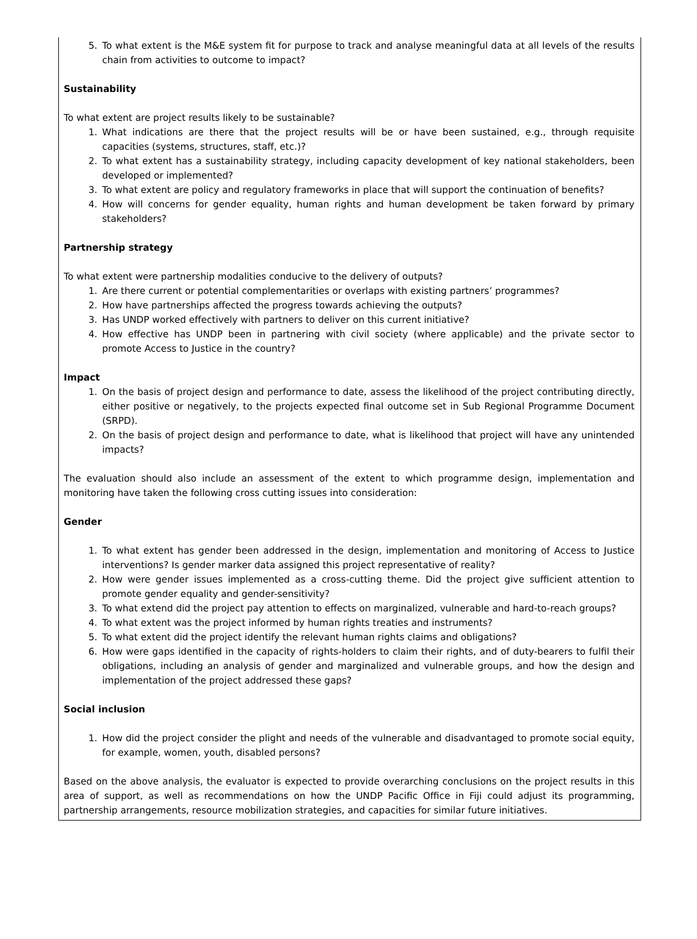5. To what extent is the M&E system fit for purpose to track and analyse meaningful data at all levels of the results chain from activities to outcome to impact?
Sustainability
To what extent are project results likely to be sustainable?
1. What indications are there that the project results will be or have been sustained, e.g., through requisite capacities (systems, structures, staff, etc.)?
2. To what extent has a sustainability strategy, including capacity development of key national stakeholders, been developed or implemented?
3. To what extent are policy and regulatory frameworks in place that will support the continuation of benefits?
4. How will concerns for gender equality, human rights and human development be taken forward by primary stakeholders?
Partnership strategy
To what extent were partnership modalities conducive to the delivery of outputs?
1. Are there current or potential complementarities or overlaps with existing partners’ programmes?
2. How have partnerships affected the progress towards achieving the outputs?
3. Has UNDP worked effectively with partners to deliver on this current initiative?
4. How effective has UNDP been in partnering with civil society (where applicable) and the private sector to promote Access to Justice in the country?
Impact
1. On the basis of project design and performance to date, assess the likelihood of the project contributing directly, either positive or negatively, to the projects expected final outcome set in Sub Regional Programme Document (SRPD).
2. On the basis of project design and performance to date, what is likelihood that project will have any unintended impacts?
The evaluation should also include an assessment of the extent to which programme design, implementation and monitoring have taken the following cross cutting issues into consideration:
Gender
1. To what extent has gender been addressed in the design, implementation and monitoring of Access to Justice interventions? Is gender marker data assigned this project representative of reality?
2. How were gender issues implemented as a cross-cutting theme. Did the project give sufficient attention to promote gender equality and gender-sensitivity?
3. To what extend did the project pay attention to effects on marginalized, vulnerable and hard-to-reach groups?
4. To what extent was the project informed by human rights treaties and instruments?
5. To what extent did the project identify the relevant human rights claims and obligations?
6. How were gaps identified in the capacity of rights-holders to claim their rights, and of duty-bearers to fulfil their obligations, including an analysis of gender and marginalized and vulnerable groups, and how the design and implementation of the project addressed these gaps?
Social inclusion
1. How did the project consider the plight and needs of the vulnerable and disadvantaged to promote social equity, for example, women, youth, disabled persons?
Based on the above analysis, the evaluator is expected to provide overarching conclusions on the project results in this area of support, as well as recommendations on how the UNDP Pacific Office in Fiji could adjust its programming, partnership arrangements, resource mobilization strategies, and capacities for similar future initiatives.